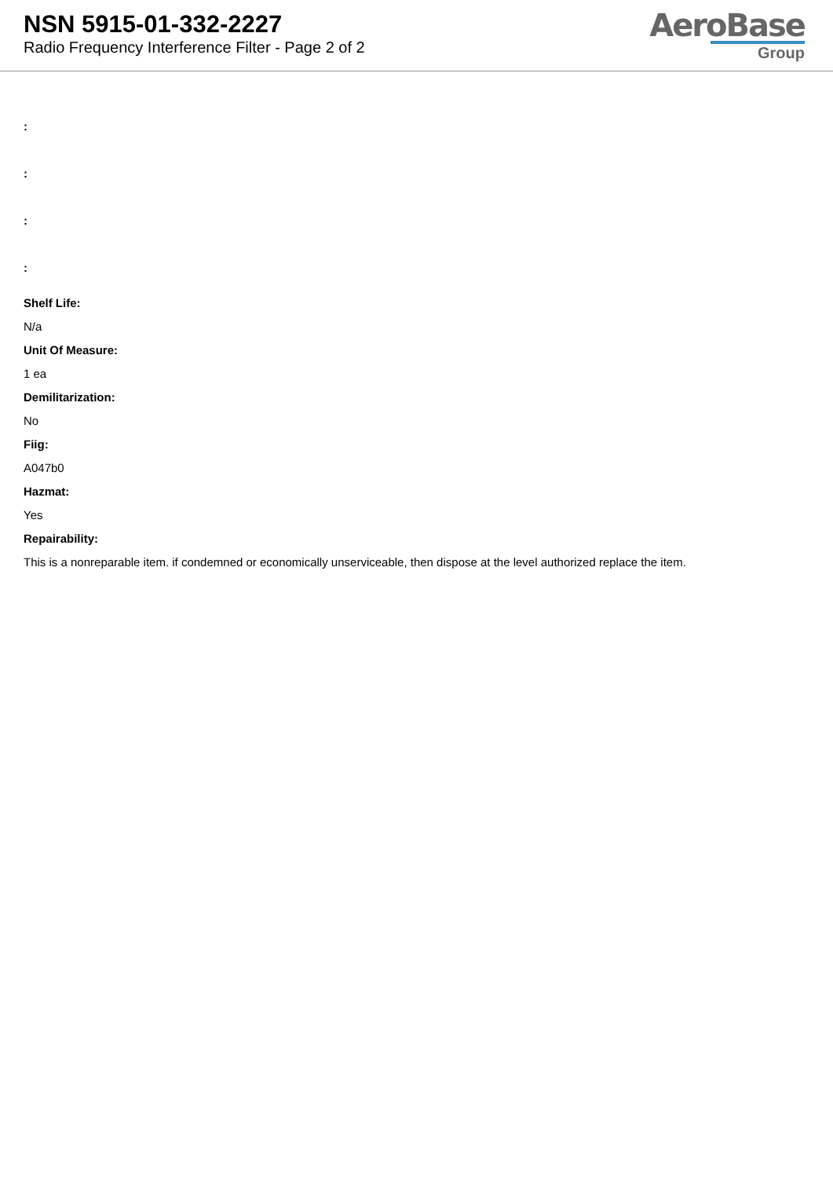NSN 5915-01-332-2227
Radio Frequency Interference Filter - Page 2 of 2
AeroBase
Group
:
:
:
:
Shelf Life:
N/a
Unit Of Measure:
1 ea
Demilitarization:
No
Fiig:
A047b0
Hazmat:
Yes
Repairability:
This is a nonreparable item. if condemned or economically unserviceable, then dispose at the level authorized replace the item.